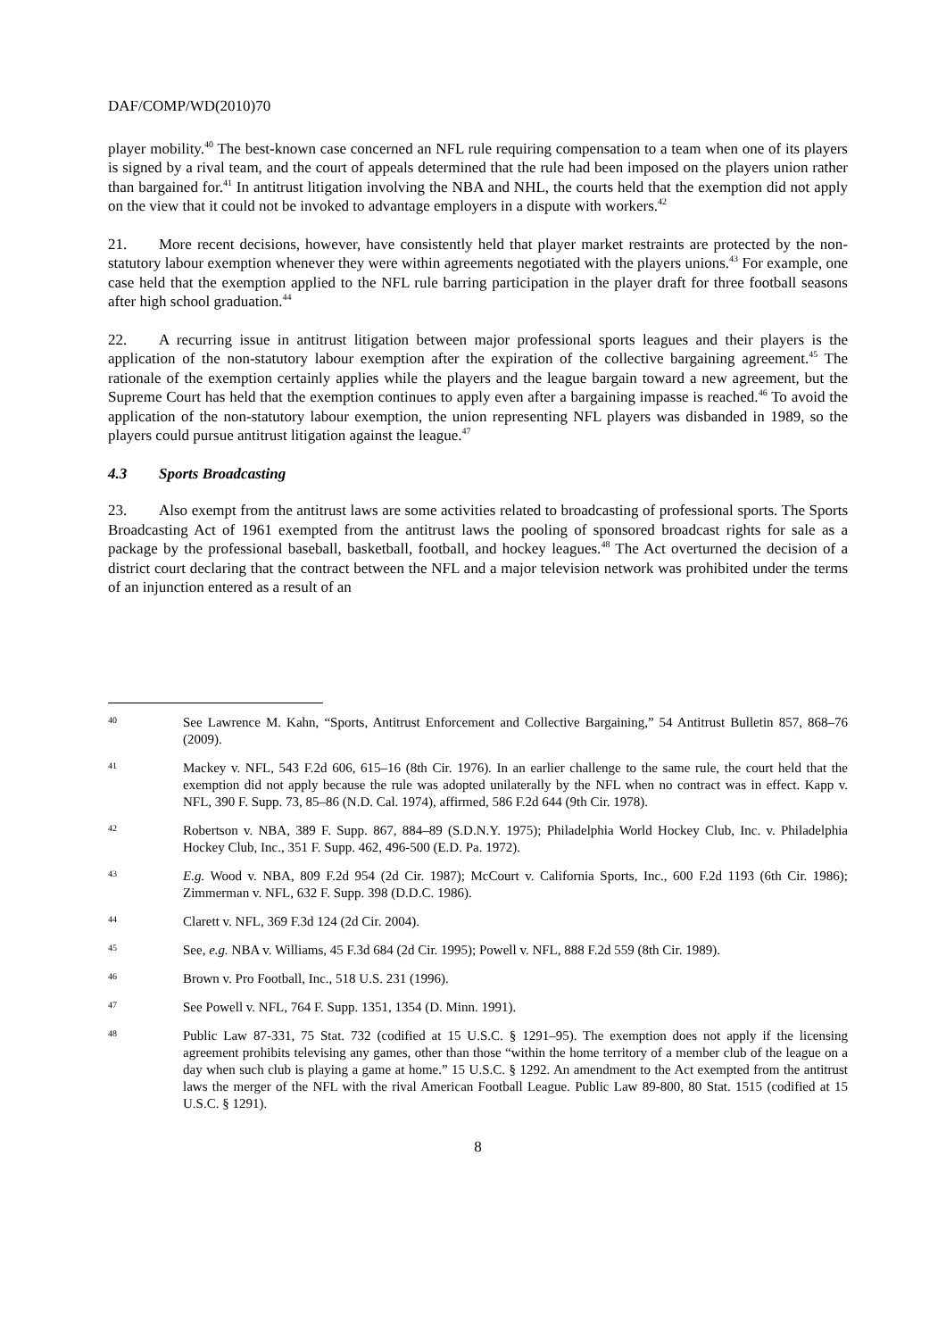DAF/COMP/WD(2010)70
player mobility.<sup>40</sup> The best-known case concerned an NFL rule requiring compensation to a team when one of its players is signed by a rival team, and the court of appeals determined that the rule had been imposed on the players union rather than bargained for.<sup>41</sup> In antitrust litigation involving the NBA and NHL, the courts held that the exemption did not apply on the view that it could not be invoked to advantage employers in a dispute with workers.<sup>42</sup>
21. More recent decisions, however, have consistently held that player market restraints are protected by the non-statutory labour exemption whenever they were within agreements negotiated with the players unions.<sup>43</sup> For example, one case held that the exemption applied to the NFL rule barring participation in the player draft for three football seasons after high school graduation.<sup>44</sup>
22. A recurring issue in antitrust litigation between major professional sports leagues and their players is the application of the non-statutory labour exemption after the expiration of the collective bargaining agreement.<sup>45</sup> The rationale of the exemption certainly applies while the players and the league bargain toward a new agreement, but the Supreme Court has held that the exemption continues to apply even after a bargaining impasse is reached.<sup>46</sup> To avoid the application of the non-statutory labour exemption, the union representing NFL players was disbanded in 1989, so the players could pursue antitrust litigation against the league.<sup>47</sup>
4.3 Sports Broadcasting
23. Also exempt from the antitrust laws are some activities related to broadcasting of professional sports. The Sports Broadcasting Act of 1961 exempted from the antitrust laws the pooling of sponsored broadcast rights for sale as a package by the professional baseball, basketball, football, and hockey leagues.<sup>48</sup> The Act overturned the decision of a district court declaring that the contract between the NFL and a major television network was prohibited under the terms of an injunction entered as a result of an
40
See Lawrence M. Kahn, “Sports, Antitrust Enforcement and Collective Bargaining,” 54 Antitrust Bulletin 857, 868–76 (2009).
41
Mackey v. NFL, 543 F.2d 606, 615–16 (8th Cir. 1976). In an earlier challenge to the same rule, the court held that the exemption did not apply because the rule was adopted unilaterally by the NFL when no contract was in effect. Kapp v. NFL, 390 F. Supp. 73, 85–86 (N.D. Cal. 1974), affirmed, 586 F.2d 644 (9th Cir. 1978).
42
Robertson v. NBA, 389 F. Supp. 867, 884–89 (S.D.N.Y. 1975); Philadelphia World Hockey Club, Inc. v. Philadelphia Hockey Club, Inc., 351 F. Supp. 462, 496-500 (E.D. Pa. 1972).
43
E.g. Wood v. NBA, 809 F.2d 954 (2d Cir. 1987); McCourt v. California Sports, Inc., 600 F.2d 1193 (6th Cir. 1986); Zimmerman v. NFL, 632 F. Supp. 398 (D.D.C. 1986).
44
Clarett v. NFL, 369 F.3d 124 (2d Cir. 2004).
45
See, e.g. NBA v. Williams, 45 F.3d 684 (2d Cir. 1995); Powell v. NFL, 888 F.2d 559 (8th Cir. 1989).
46
Brown v. Pro Football, Inc., 518 U.S. 231 (1996).
47
See Powell v. NFL, 764 F. Supp. 1351, 1354 (D. Minn. 1991).
48
Public Law 87-331, 75 Stat. 732 (codified at 15 U.S.C. § 1291–95). The exemption does not apply if the licensing agreement prohibits televising any games, other than those “within the home territory of a member club of the league on a day when such club is playing a game at home.” 15 U.S.C. § 1292. An amendment to the Act exempted from the antitrust laws the merger of the NFL with the rival American Football League. Public Law 89-800, 80 Stat. 1515 (codified at 15 U.S.C. § 1291).
8